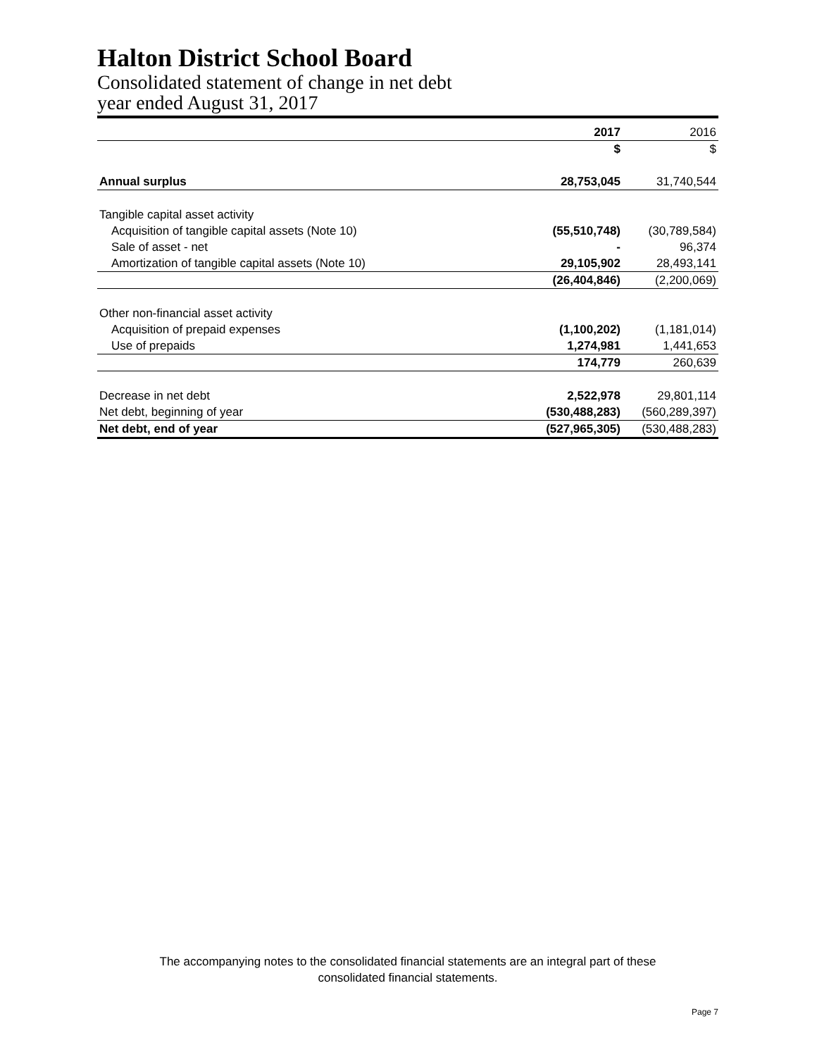Halton District School Board
Consolidated statement of change in net debt
year ended August 31, 2017
| | 2017 | 2016 |
| | $ | $ |
| Annual surplus | 28,753,045 | 31,740,544 |
| Tangible capital asset activity | | |
| Acquisition of tangible capital assets (Note 10) | (55,510,748) | (30,789,584) |
| Sale of asset - net | - | 96,374 |
| Amortization of tangible capital assets (Note 10) | 29,105,902 | 28,493,141 |
| | (26,404,846) | (2,200,069) |
| Other non-financial asset activity | | |
| Acquisition of prepaid expenses | (1,100,202) | (1,181,014) |
| Use of prepaids | 1,274,981 | 1,441,653 |
| | 174,779 | 260,639 |
| Decrease in net debt | 2,522,978 | 29,801,114 |
| Net debt, beginning of year | (530,488,283) | (560,289,397) |
| Net debt, end of year | (527,965,305) | (530,488,283) |
The accompanying notes to the consolidated financial statements are an integral part of these
consolidated financial statements.
Page 7